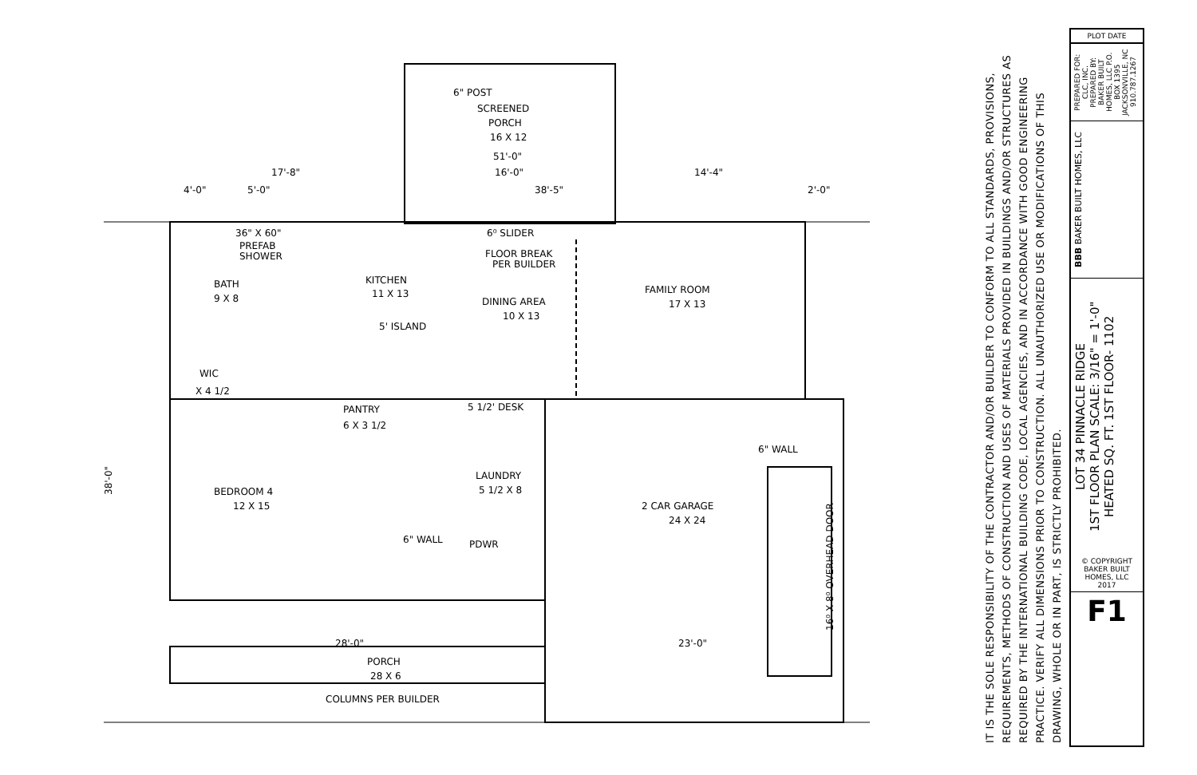6" POST
SCREENED
PORCH
16 X 12
51'-0"
17'-8"
16'-0"
14'-4"
4'-0"
5'-0"
38'-5"
2'-0"
36" X 60"
PREFAB
SHOWER
BATH
9 X 8
KITCHEN
11 X 13
5' ISLAND
6⁰ SLIDER
FLOOR BREAK
PER BUILDER
DINING AREA
10 X 13
FAMILY ROOM
17 X 13
WIC
X 4 1/2
PANTRY
6 X 3 1/2
5 1/2' DESK
6" WALL
BEDROOM 4
12 X 15
LAUNDRY
5 1/2 X 8
2 CAR GARAGE
24 X 24
6" WALL
PDWR
PORCH
28 X 6
COLUMNS PER BUILDER
28'-0"
23'-0"
16⁰ X 8⁰ OVERHEAD DOOR
38'-0"
IT IS THE SOLE RESPONSIBILITY OF THE CONTRACTOR AND/OR BUILDER TO CONFORM TO ALL STANDARDS, PROVISIONS, REQUIREMENTS, METHODS OF CONSTRUCTION AND USES OF MATERIALS PROVIDED IN BUILDINGS AND/OR STRUCTURES AS REQUIRED BY THE INTERNATIONAL BUILDING CODE, LOCAL AGENCIES, AND IN ACCORDANCE WITH GOOD ENGINEERING PRACTICE. VERIFY ALL DIMENSIONS PRIOR TO CONSTRUCTION. ALL UNAUTHORIZED USE OR MODIFICATIONS OF THIS DRAWING, WHOLE OR IN PART, IS STRICTLY PROHIBITED.
PLOT DATE
PREPARED FOR: CLC, INC. PREPARED BY: BAKER BUILT HOMES, LLC P.O. BOX 1395 JACKSONVILLE, NC 910.787.1267
BBB BAKER BUILT HOMES, LLC
LOT 34 PINNACLE RIDGE
1ST FLOOR PLAN SCALE: 3/16" = 1'-0"
HEATED SQ. FT. 1ST FLOOR- 1102
© COPYRIGHT
BAKER BUILT HOMES, LLC
2017
F1